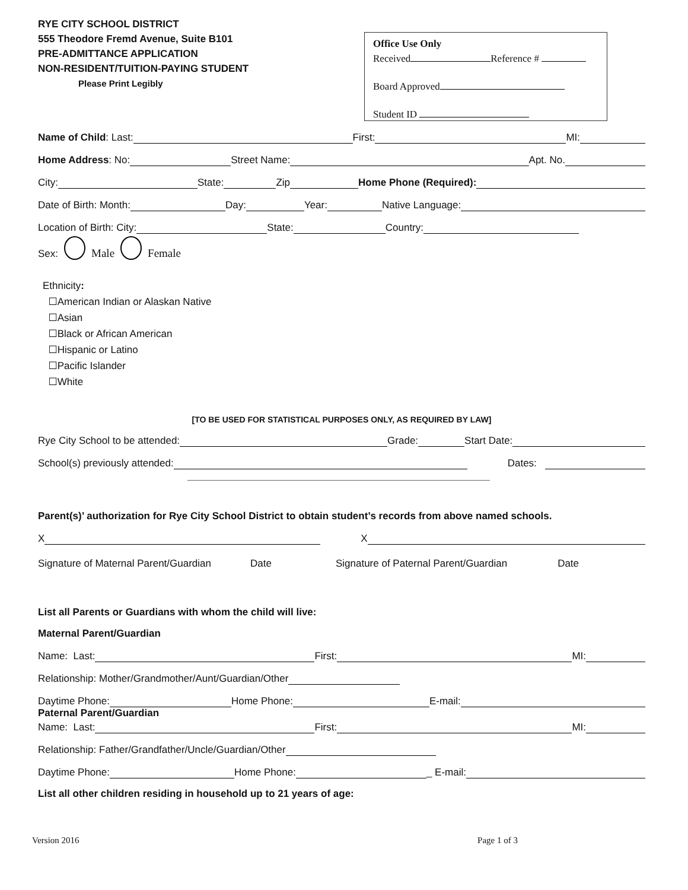RYE CITY SCHOOL DISTRICT
555 Theodore Fremd Avenue, Suite B101
PRE-ADMITTANCE APPLICATION
NON-RESIDENT/TUITION-PAYING STUDENT
Please Print Legibly
Office Use Only
Received Reference #
Board Approved
Student ID
Name of Child: Last: First: MI:
Home Address: No: Street Name: Apt. No.
City: State: Zip Home Phone (Required):
Date of Birth: Month: Day: Year: Native Language:
Location of Birth: City: State: Country:
Sex: Male Female
Ethnicity:
☐American Indian or Alaskan Native
☐Asian
☐Black or African American
☐Hispanic or Latino
☐Pacific Islander
☐White
[TO BE USED FOR STATISTICAL PURPOSES ONLY, AS REQUIRED BY LAW]
Rye City School to be attended: Grade: Start Date:
School(s) previously attended: Dates:
Parent(s)’ authorization for Rye City School District to obtain student’s records from above named schools.
X X
Signature of Maternal Parent/Guardian Date Signature of Paternal Parent/Guardian Date
List all Parents or Guardians with whom the child will live:
Maternal Parent/Guardian
Name: Last: First: MI:
Relationship: Mother/Grandmother/Aunt/Guardian/Other
Daytime Phone: Home Phone: E-mail:
Paternal Parent/Guardian
Name: Last: First: MI:
Relationship: Father/Grandfather/Uncle/Guardian/Other
Daytime Phone: Home Phone: _ E-mail:
List all other children residing in household up to 21 years of age:
Version 2016 Page 1 of 3